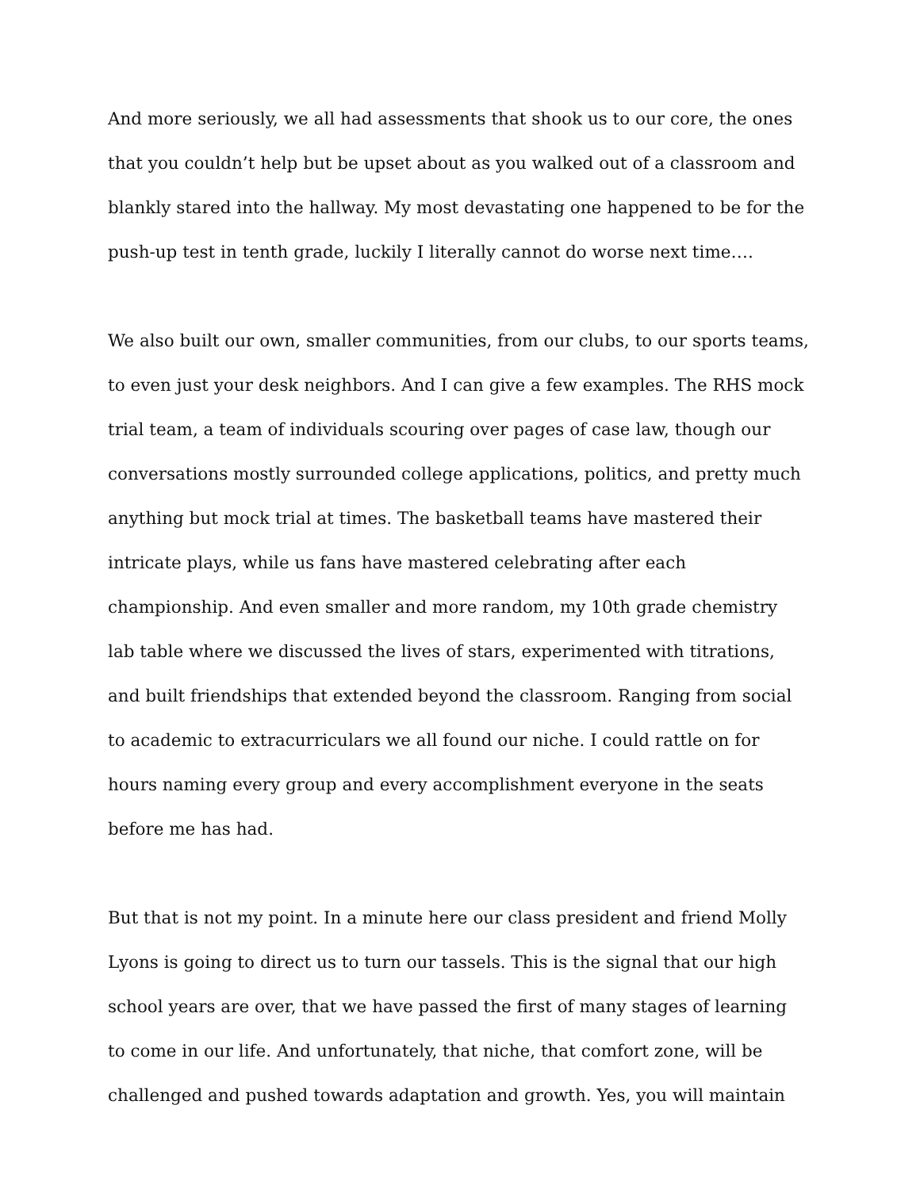And more seriously, we all had assessments that shook us to our core, the ones that you couldn’t help but be upset about as you walked out of a classroom and blankly stared into the hallway. My most devastating one happened to be for the push-up test in tenth grade, luckily I literally cannot do worse next time….
We also built our own, smaller communities, from our clubs, to our sports teams, to even just your desk neighbors. And I can give a few examples. The RHS mock trial team, a team of individuals scouring over pages of case law, though our conversations mostly surrounded college applications, politics, and pretty much anything but mock trial at times. The basketball teams have mastered their intricate plays, while us fans have mastered celebrating after each championship. And even smaller and more random, my 10th grade chemistry lab table where we discussed the lives of stars, experimented with titrations, and built friendships that extended beyond the classroom. Ranging from social to academic to extracurriculars we all found our niche. I could rattle on for hours naming every group and every accomplishment everyone in the seats before me has had.
But that is not my point. In a minute here our class president and friend Molly Lyons is going to direct us to turn our tassels. This is the signal that our high school years are over, that we have passed the first of many stages of learning to come in our life. And unfortunately, that niche, that comfort zone, will be challenged and pushed towards adaptation and growth. Yes, you will maintain